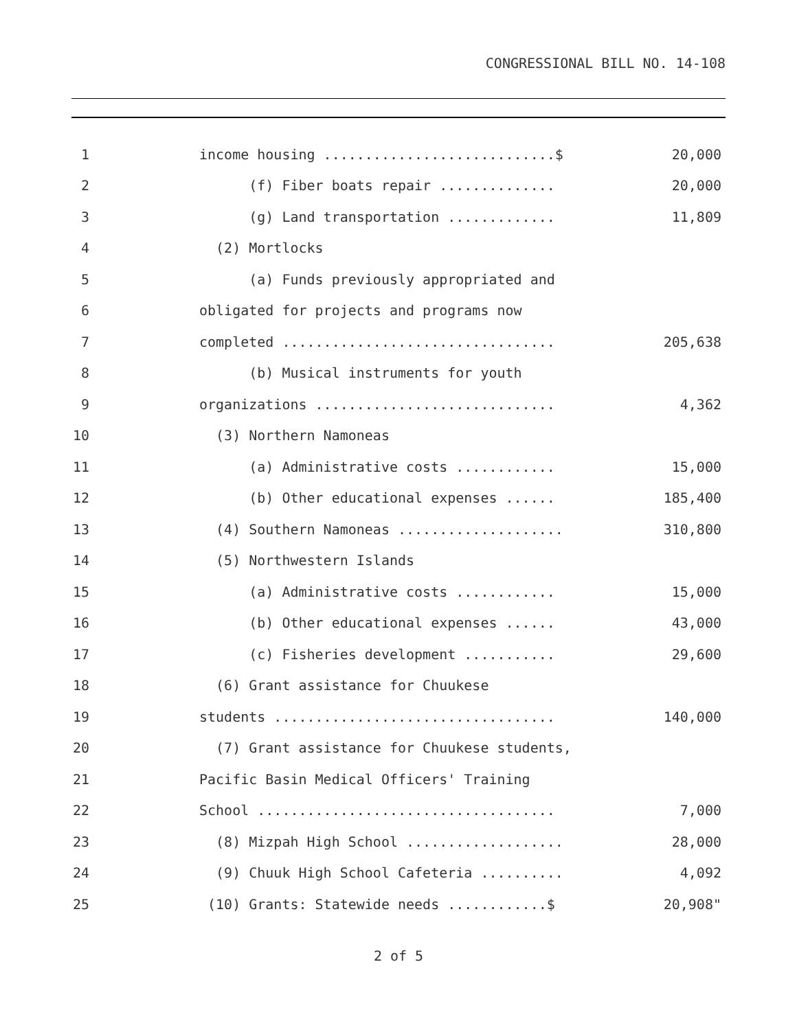CONGRESSIONAL BILL NO. 14-108
1
income housing ............................$
20,000
2
(f) Fiber boats repair ..............
20,000
3
(g) Land transportation .............
11,809
4
(2) Mortlocks
5
(a) Funds previously appropriated and
6
obligated for projects and programs now
7
completed .................................
205,638
8
(b) Musical instruments for youth
9
organizations .............................
4,362
10
(3) Northern Namoneas
11
(a) Administrative costs ............
15,000
12
(b) Other educational expenses ......
185,400
13
(4) Southern Namoneas ....................
310,800
14
(5) Northwestern Islands
15
(a) Administrative costs ............
15,000
16
(b) Other educational expenses ......
43,000
17
(c) Fisheries development ...........
29,600
18
(6) Grant assistance for Chuukese
19
students ..................................
140,000
20
(7) Grant assistance for Chuukese students,
21
Pacific Basin Medical Officers' Training
22
School ....................................
7,000
23
(8) Mizpah High School ...................
28,000
24
(9) Chuuk High School Cafeteria ..........
4,092
25
(10) Grants: Statewide needs ............$
20,908"
2 of 5